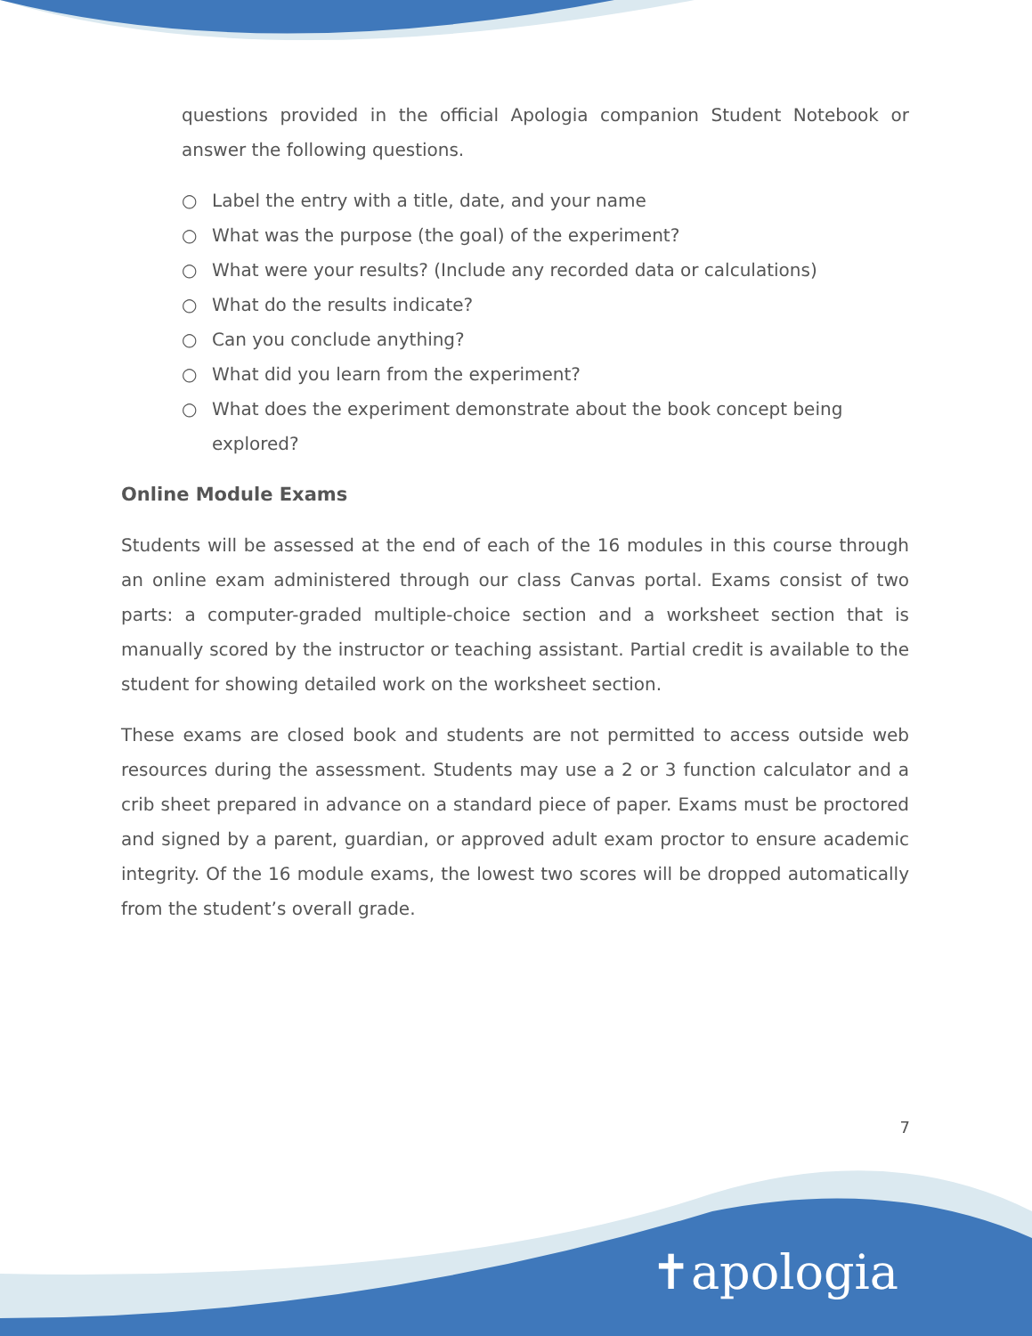questions provided in the official Apologia companion Student Notebook or answer the following questions.
○ Label the entry with a title, date, and your name
○ What was the purpose (the goal) of the experiment?
○ What were your results? (Include any recorded data or calculations)
○ What do the results indicate?
○ Can you conclude anything?
○ What did you learn from the experiment?
○ What does the experiment demonstrate about the book concept being explored?
Online Module Exams
Students will be assessed at the end of each of the 16 modules in this course through an online exam administered through our class Canvas portal. Exams consist of two parts: a computer-graded multiple-choice section and a worksheet section that is manually scored by the instructor or teaching assistant. Partial credit is available to the student for showing detailed work on the worksheet section.
These exams are closed book and students are not permitted to access outside web resources during the assessment. Students may use a 2 or 3 function calculator and a crib sheet prepared in advance on a standard piece of paper. Exams must be proctored and signed by a parent, guardian, or approved adult exam proctor to ensure academic integrity. Of the 16 module exams, the lowest two scores will be dropped automatically from the student’s overall grade.
7
✝apologia